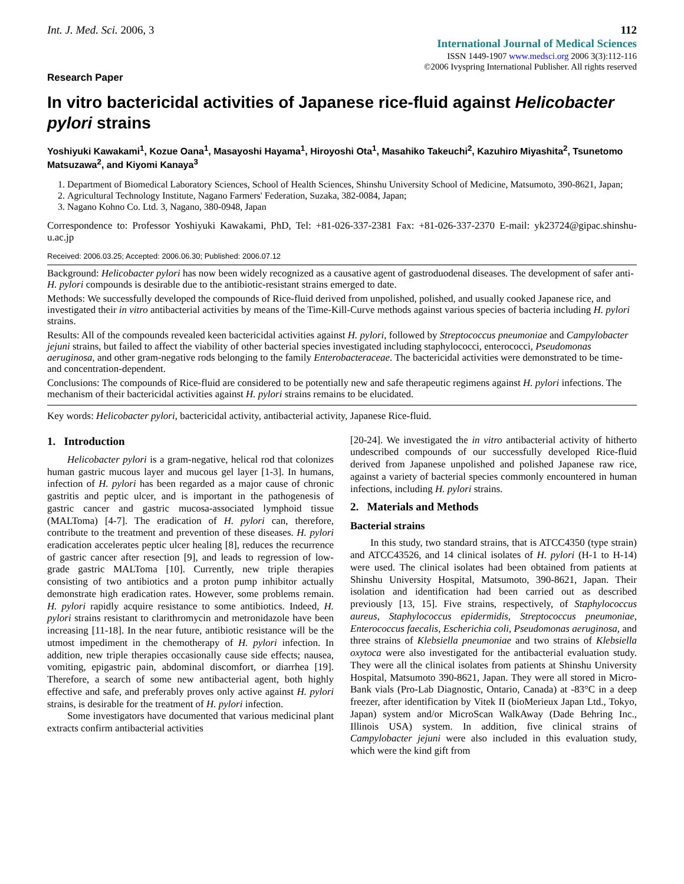Int. J. Med. Sci. 2006, 3 112
International Journal of Medical Sciences
ISSN 1449-1907 www.medsci.org 2006 3(3):112-116
©2006 Ivyspring International Publisher. All rights reserved
Research Paper
In vitro bactericidal activities of Japanese rice-fluid against Helicobacter pylori strains
Yoshiyuki Kawakami<sup>1</sup>, Kozue Oana<sup>1</sup>, Masayoshi Hayama<sup>1</sup>, Hiroyoshi Ota<sup>1</sup>, Masahiko Takeuchi<sup>2</sup>, Kazuhiro Miyashita<sup>2</sup>, Tsunetomo Matsuzawa<sup>2</sup>, and Kiyomi Kanaya<sup>3</sup>
1. Department of Biomedical Laboratory Sciences, School of Health Sciences, Shinshu University School of Medicine, Matsumoto, 390-8621, Japan;
2. Agricultural Technology Institute, Nagano Farmers' Federation, Suzaka, 382-0084, Japan;
3. Nagano Kohno Co. Ltd. 3, Nagano, 380-0948, Japan
Correspondence to: Professor Yoshiyuki Kawakami, PhD, Tel: +81-026-337-2381 Fax: +81-026-337-2370 E-mail: yk23724@gipac.shinshu-u.ac.jp
Received: 2006.03.25; Accepted: 2006.06.30; Published: 2006.07.12
Background: Helicobacter pylori has now been widely recognized as a causative agent of gastroduodenal diseases. The development of safer anti- H. pylori compounds is desirable due to the antibiotic-resistant strains emerged to date.
Methods: We successfully developed the compounds of Rice-fluid derived from unpolished, polished, and usually cooked Japanese rice, and investigated their in vitro antibacterial activities by means of the Time-Kill-Curve methods against various species of bacteria including H. pylori strains.
Results: All of the compounds revealed keen bactericidal activities against H. pylori, followed by Streptococcus pneumoniae and Campylobacter jejuni strains, but failed to affect the viability of other bacterial species investigated including staphylococci, enterococci, Pseudomonas aeruginosa, and other gram-negative rods belonging to the family Enterobacteraceae. The bactericidal activities were demonstrated to be time- and concentration-dependent.
Conclusions: The compounds of Rice-fluid are considered to be potentially new and safe therapeutic regimens against H. pylori infections. The mechanism of their bactericidal activities against H. pylori strains remains to be elucidated.
Key words: Helicobacter pylori, bactericidal activity, antibacterial activity, Japanese Rice-fluid.
1. Introduction
Helicobacter pylori is a gram-negative, helical rod that colonizes human gastric mucous layer and mucous gel layer [1-3]. In humans, infection of H. pylori has been regarded as a major cause of chronic gastritis and peptic ulcer, and is important in the pathogenesis of gastric cancer and gastric mucosa-associated lymphoid tissue (MALToma) [4-7]. The eradication of H. pylori can, therefore, contribute to the treatment and prevention of these diseases. H. pylori eradication accelerates peptic ulcer healing [8], reduces the recurrence of gastric cancer after resection [9], and leads to regression of low-grade gastric MALToma [10]. Currently, new triple therapies consisting of two antibiotics and a proton pump inhibitor actually demonstrate high eradication rates. However, some problems remain. H. pylori rapidly acquire resistance to some antibiotics. Indeed, H. pylori strains resistant to clarithromycin and metronidazole have been increasing [11-18]. In the near future, antibiotic resistance will be the utmost impediment in the chemotherapy of H. pylori infection. In addition, new triple therapies occasionally cause side effects; nausea, vomiting, epigastric pain, abdominal discomfort, or diarrhea [19]. Therefore, a search of some new antibacterial agent, both highly effective and safe, and preferably proves only active against H. pylori strains, is desirable for the treatment of H. pylori infection.
Some investigators have documented that various medicinal plant extracts confirm antibacterial activities
[20-24]. We investigated the in vitro antibacterial activity of hitherto undescribed compounds of our successfully developed Rice-fluid derived from Japanese unpolished and polished Japanese raw rice, against a variety of bacterial species commonly encountered in human infections, including H. pylori strains.
2. Materials and Methods
Bacterial strains
In this study, two standard strains, that is ATCC4350 (type strain) and ATCC43526, and 14 clinical isolates of H. pylori (H-1 to H-14) were used. The clinical isolates had been obtained from patients at Shinshu University Hospital, Matsumoto, 390-8621, Japan. Their isolation and identification had been carried out as described previously [13, 15]. Five strains, respectively, of Staphylococcus aureus, Staphylococcus epidermidis, Streptococcus pneumoniae, Enterococcus faecalis, Escherichia coli, Pseudomonas aeruginosa, and three strains of Klebsiella pneumoniae and two strains of Klebsiella oxytoca were also investigated for the antibacterial evaluation study. They were all the clinical isolates from patients at Shinshu University Hospital, Matsumoto 390-8621, Japan. They were all stored in Micro-Bank vials (Pro-Lab Diagnostic, Ontario, Canada) at -83°C in a deep freezer, after identification by Vitek II (bioMerieux Japan Ltd., Tokyo, Japan) system and/or MicroScan WalkAway (Dade Behring Inc., Illinois USA) system. In addition, five clinical strains of Campylobacter jejuni were also included in this evaluation study, which were the kind gift from